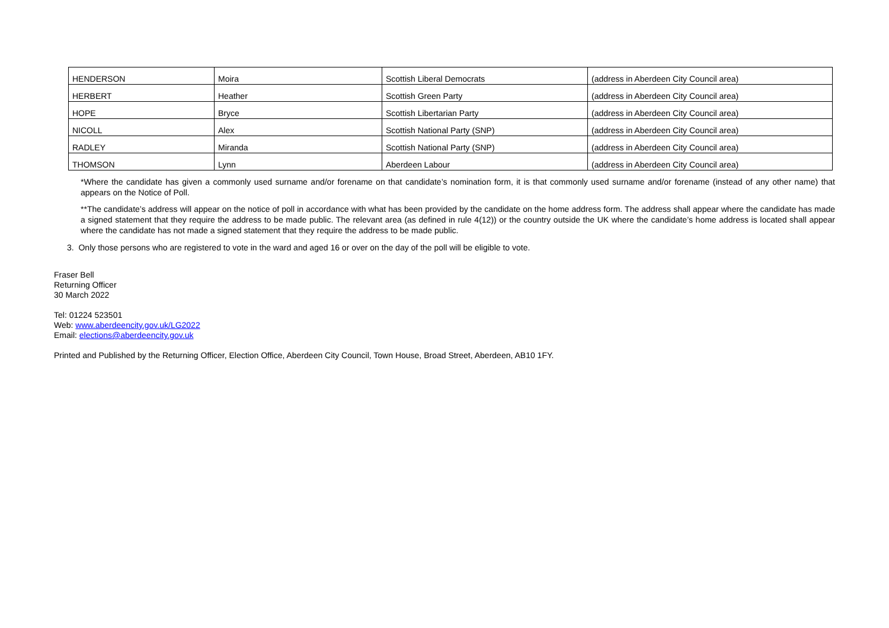| HENDERSON | Moira | Scottish Liberal Democrats | (address in Aberdeen City Council area) |
| HERBERT | Heather | Scottish Green Party | (address in Aberdeen City Council area) |
| HOPE | Bryce | Scottish Libertarian Party | (address in Aberdeen City Council area) |
| NICOLL | Alex | Scottish National Party (SNP) | (address in Aberdeen City Council area) |
| RADLEY | Miranda | Scottish National Party (SNP) | (address in Aberdeen City Council area) |
| THOMSON | Lynn | Aberdeen Labour | (address in Aberdeen City Council area) |
*Where the candidate has given a commonly used surname and/or forename on that candidate’s nomination form, it is that commonly used surname and/or forename (instead of any other name) that appears on the Notice of Poll.
**The candidate’s address will appear on the notice of poll in accordance with what has been provided by the candidate on the home address form. The address shall appear where the candidate has made a signed statement that they require the address to be made public. The relevant area (as defined in rule 4(12)) or the country outside the UK where the candidate’s home address is located shall appear where the candidate has not made a signed statement that they require the address to be made public.
3. Only those persons who are registered to vote in the ward and aged 16 or over on the day of the poll will be eligible to vote.
Fraser Bell
Returning Officer
30 March 2022
Tel: 01224 523501
Web: www.aberdeencity.gov.uk/LG2022
Email: elections@aberdeencity.gov.uk
Printed and Published by the Returning Officer, Election Office, Aberdeen City Council, Town House, Broad Street, Aberdeen, AB10 1FY.